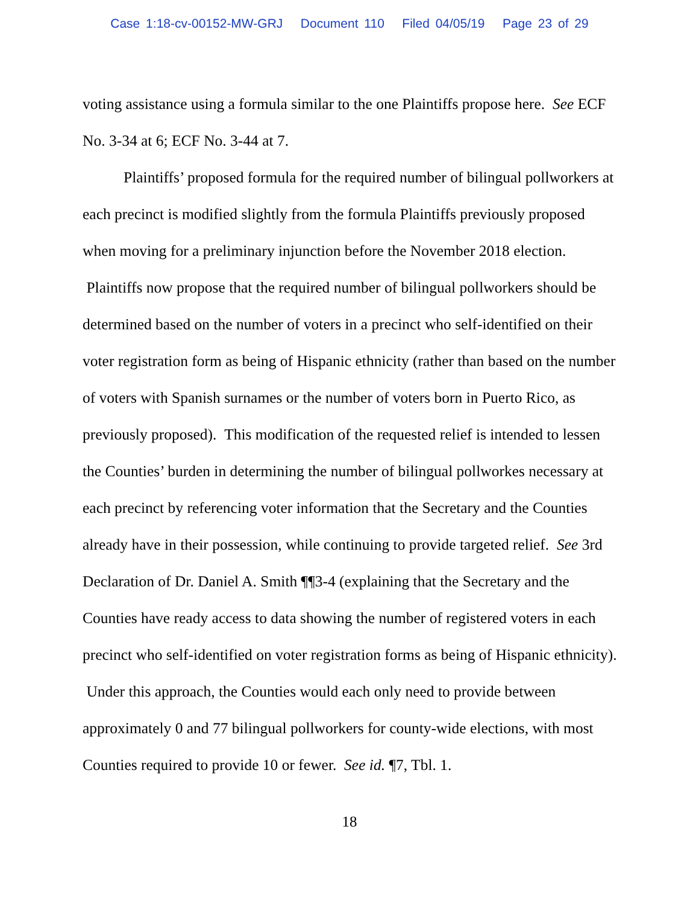Case 1:18-cv-00152-MW-GRJ Document 110 Filed 04/05/19 Page 23 of 29
voting assistance using a formula similar to the one Plaintiffs propose here. See ECF No. 3-34 at 6; ECF No. 3-44 at 7.
Plaintiffs’ proposed formula for the required number of bilingual pollworkers at each precinct is modified slightly from the formula Plaintiffs previously proposed when moving for a preliminary injunction before the November 2018 election. Plaintiffs now propose that the required number of bilingual pollworkers should be determined based on the number of voters in a precinct who self-identified on their voter registration form as being of Hispanic ethnicity (rather than based on the number of voters with Spanish surnames or the number of voters born in Puerto Rico, as previously proposed). This modification of the requested relief is intended to lessen the Counties’ burden in determining the number of bilingual pollworkes necessary at each precinct by referencing voter information that the Secretary and the Counties already have in their possession, while continuing to provide targeted relief. See 3rd Declaration of Dr. Daniel A. Smith ¶¶3-4 (explaining that the Secretary and the Counties have ready access to data showing the number of registered voters in each precinct who self-identified on voter registration forms as being of Hispanic ethnicity). Under this approach, the Counties would each only need to provide between approximately 0 and 77 bilingual pollworkers for county-wide elections, with most Counties required to provide 10 or fewer. See id. ¶7, Tbl. 1.
18